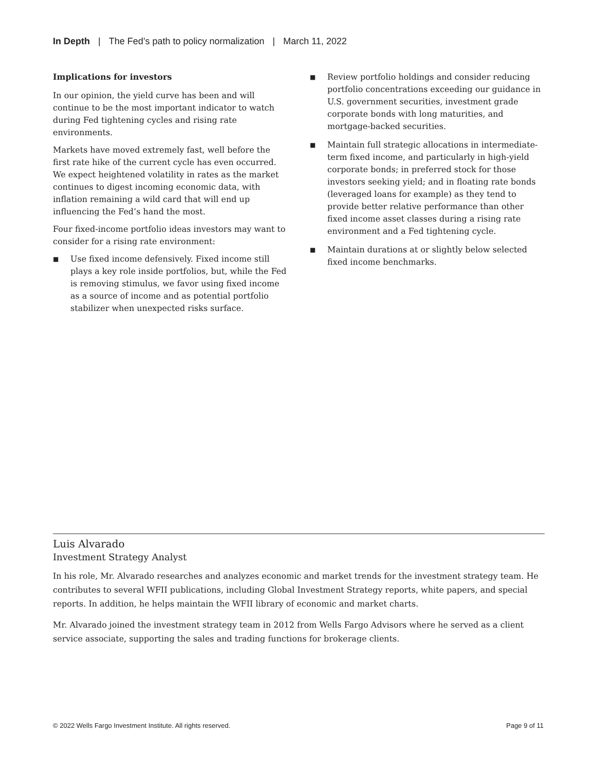In Depth | The Fed’s path to policy normalization | March 11, 2022
Implications for investors
In our opinion, the yield curve has been and will continue to be the most important indicator to watch during Fed tightening cycles and rising rate environments.
Markets have moved extremely fast, well before the first rate hike of the current cycle has even occurred. We expect heightened volatility in rates as the market continues to digest incoming economic data, with inflation remaining a wild card that will end up influencing the Fed’s hand the most.
Four fixed-income portfolio ideas investors may want to consider for a rising rate environment:
■ Use fixed income defensively. Fixed income still plays a key role inside portfolios, but, while the Fed is removing stimulus, we favor using fixed income as a source of income and as potential portfolio stabilizer when unexpected risks surface.
■ Review portfolio holdings and consider reducing portfolio concentrations exceeding our guidance in U.S. government securities, investment grade corporate bonds with long maturities, and mortgage-backed securities.
■ Maintain full strategic allocations in intermediate-term fixed income, and particularly in high-yield corporate bonds; in preferred stock for those investors seeking yield; and in floating rate bonds (leveraged loans for example) as they tend to provide better relative performance than other fixed income asset classes during a rising rate environment and a Fed tightening cycle.
■ Maintain durations at or slightly below selected fixed income benchmarks.
Luis Alvarado
Investment Strategy Analyst
In his role, Mr. Alvarado researches and analyzes economic and market trends for the investment strategy team. He contributes to several WFII publications, including Global Investment Strategy reports, white papers, and special reports. In addition, he helps maintain the WFII library of economic and market charts.
Mr. Alvarado joined the investment strategy team in 2012 from Wells Fargo Advisors where he served as a client service associate, supporting the sales and trading functions for brokerage clients.
© 2022 Wells Fargo Investment Institute. All rights reserved. Page 9 of 11